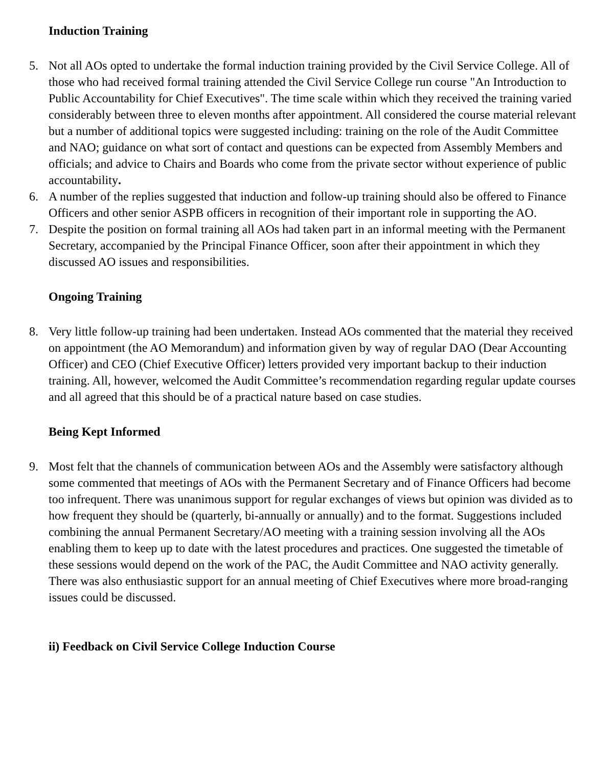Induction Training
5. Not all AOs opted to undertake the formal induction training provided by the Civil Service College. All of those who had received formal training attended the Civil Service College run course "An Introduction to Public Accountability for Chief Executives". The time scale within which they received the training varied considerably between three to eleven months after appointment. All considered the course material relevant but a number of additional topics were suggested including: training on the role of the Audit Committee and NAO; guidance on what sort of contact and questions can be expected from Assembly Members and officials; and advice to Chairs and Boards who come from the private sector without experience of public accountability.
6. A number of the replies suggested that induction and follow-up training should also be offered to Finance Officers and other senior ASPB officers in recognition of their important role in supporting the AO.
7. Despite the position on formal training all AOs had taken part in an informal meeting with the Permanent Secretary, accompanied by the Principal Finance Officer, soon after their appointment in which they discussed AO issues and responsibilities.
Ongoing Training
8. Very little follow-up training had been undertaken. Instead AOs commented that the material they received on appointment (the AO Memorandum) and information given by way of regular DAO (Dear Accounting Officer) and CEO (Chief Executive Officer) letters provided very important backup to their induction training. All, however, welcomed the Audit Committee’s recommendation regarding regular update courses and all agreed that this should be of a practical nature based on case studies.
Being Kept Informed
9. Most felt that the channels of communication between AOs and the Assembly were satisfactory although some commented that meetings of AOs with the Permanent Secretary and of Finance Officers had become too infrequent. There was unanimous support for regular exchanges of views but opinion was divided as to how frequent they should be (quarterly, bi-annually or annually) and to the format. Suggestions included combining the annual Permanent Secretary/AO meeting with a training session involving all the AOs enabling them to keep up to date with the latest procedures and practices. One suggested the timetable of these sessions would depend on the work of the PAC, the Audit Committee and NAO activity generally. There was also enthusiastic support for an annual meeting of Chief Executives where more broad-ranging issues could be discussed.
ii) Feedback on Civil Service College Induction Course